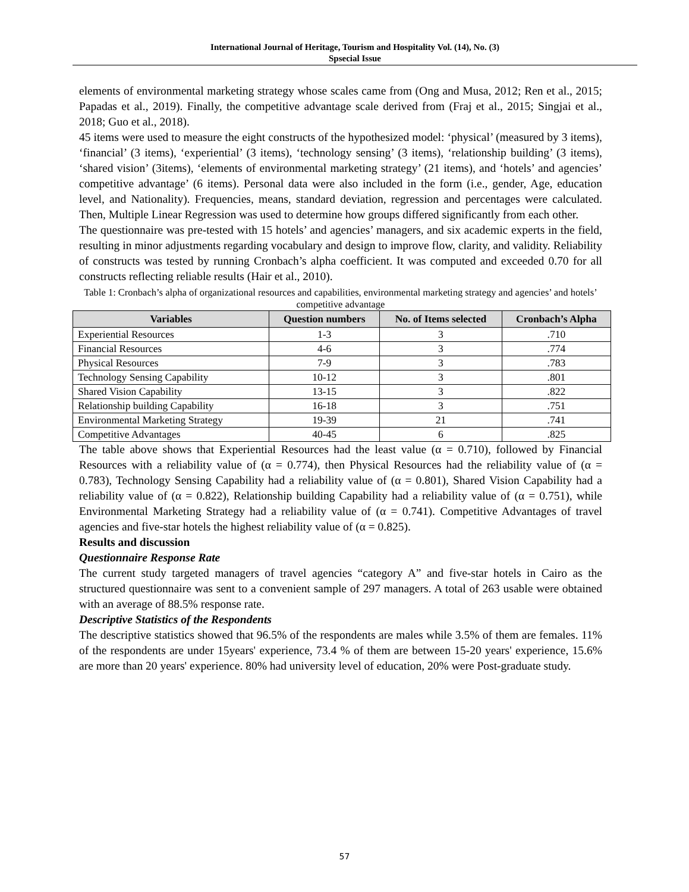International Journal of Heritage, Tourism and Hospitality Vol. (14), No. (3)
Spsecial Issue
elements of environmental marketing strategy whose scales came from (Ong and Musa, 2012; Ren et al., 2015; Papadas et al., 2019). Finally, the competitive advantage scale derived from (Fraj et al., 2015; Singjai et al., 2018; Guo et al., 2018).
45 items were used to measure the eight constructs of the hypothesized model: ‘physical’ (measured by 3 items), ‘financial’ (3 items), ‘experiential’ (3 items), ‘technology sensing’ (3 items), ‘relationship building’ (3 items), ‘shared vision’ (3items), ‘elements of environmental marketing strategy’ (21 items), and ‘hotels’ and agencies’ competitive advantage’ (6 items). Personal data were also included in the form (i.e., gender, Age, education level, and Nationality). Frequencies, means, standard deviation, regression and percentages were calculated. Then, Multiple Linear Regression was used to determine how groups differed significantly from each other.
The questionnaire was pre-tested with 15 hotels’ and agencies’ managers, and six academic experts in the field, resulting in minor adjustments regarding vocabulary and design to improve flow, clarity, and validity. Reliability of constructs was tested by running Cronbach’s alpha coefficient. It was computed and exceeded 0.70 for all constructs reflecting reliable results (Hair et al., 2010).
Table 1: Cronbach’s alpha of organizational resources and capabilities, environmental marketing strategy and agencies’ and hotels’ competitive advantage
| Variables | Question numbers | No. of Items selected | Cronbach’s Alpha |
| --- | --- | --- | --- |
| Experiential Resources | 1-3 | 3 | .710 |
| Financial Resources | 4-6 | 3 | .774 |
| Physical Resources | 7-9 | 3 | .783 |
| Technology Sensing Capability | 10-12 | 3 | .801 |
| Shared Vision Capability | 13-15 | 3 | .822 |
| Relationship building Capability | 16-18 | 3 | .751 |
| Environmental Marketing Strategy | 19-39 | 21 | .741 |
| Competitive Advantages | 40-45 | 6 | .825 |
The table above shows that Experiential Resources had the least value (α = 0.710), followed by Financial Resources with a reliability value of (α = 0.774), then Physical Resources had the reliability value of (α = 0.783), Technology Sensing Capability had a reliability value of (α = 0.801), Shared Vision Capability had a reliability value of (α = 0.822), Relationship building Capability had a reliability value of (α = 0.751), while Environmental Marketing Strategy had a reliability value of (α = 0.741). Competitive Advantages of travel agencies and five-star hotels the highest reliability value of (α = 0.825).
Results and discussion
Questionnaire Response Rate
The current study targeted managers of travel agencies “category A” and five-star hotels in Cairo as the structured questionnaire was sent to a convenient sample of 297 managers. A total of 263 usable were obtained with an average of 88.5% response rate.
Descriptive Statistics of the Respondents
The descriptive statistics showed that 96.5% of the respondents are males while 3.5% of them are females. 11% of the respondents are under 15years' experience, 73.4 % of them are between 15-20 years' experience, 15.6% are more than 20 years' experience. 80% had university level of education, 20% were Post-graduate study.
57